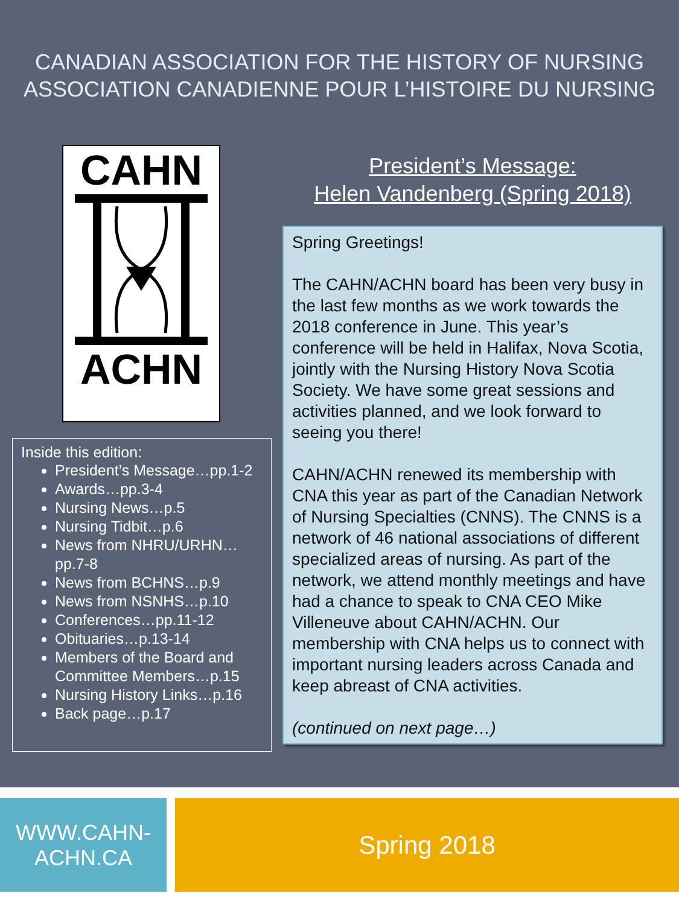CANADIAN ASSOCIATION FOR THE HISTORY OF NURSING
ASSOCIATION CANADIENNE POUR L’HISTOIRE DU NURSING
CAHN
ACHN
Inside this edition:
President’s Message…pp.1-2
Awards…pp.3-4
Nursing News…p.5
Nursing Tidbit…p.6
News from NHRU/URHN…pp.7-8
News from BCHNS…p.9
News from NSNHS…p.10
Conferences…pp.11-12
Obituaries…p.13-14
Members of the Board and Committee Members…p.15
Nursing History Links…p.16
Back page…p.17
President’s Message:
Helen Vandenberg (Spring 2018)
Spring Greetings!
The CAHN/ACHN board has been very busy in the last few months as we work towards the 2018 conference in June. This year’s conference will be held in Halifax, Nova Scotia, jointly with the Nursing History Nova Scotia Society. We have some great sessions and activities planned, and we look forward to seeing you there!
CAHN/ACHN renewed its membership with CNA this year as part of the Canadian Network of Nursing Specialties (CNNS). The CNNS is a network of 46 national associations of different specialized areas of nursing. As part of the network, we attend monthly meetings and have had a chance to speak to CNA CEO Mike Villeneuve about CAHN/ACHN. Our membership with CNA helps us to connect with important nursing leaders across Canada and keep abreast of CNA activities.
(continued on next page…)
WWW.CAHN-
ACHN.CA
Spring 2018